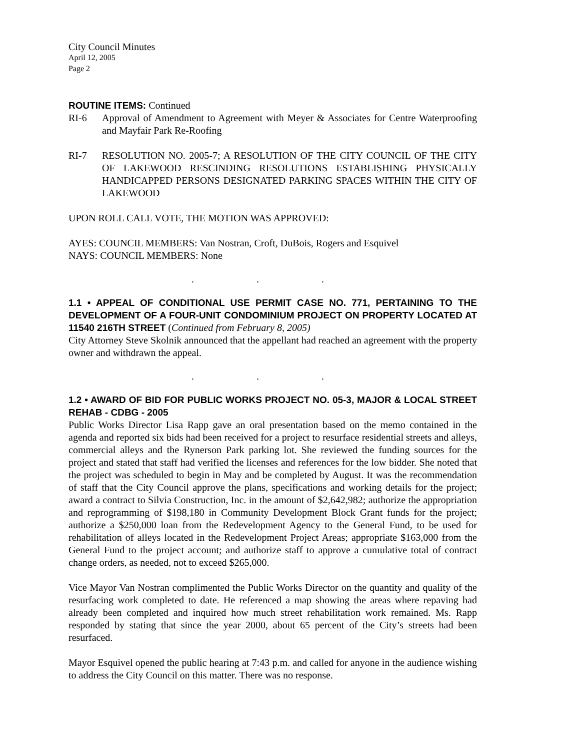City Council Minutes
April 12, 2005
Page 2
ROUTINE ITEMS: Continued
RI-6 Approval of Amendment to Agreement with Meyer & Associates for Centre Waterproofing and Mayfair Park Re-Roofing
RI-7 RESOLUTION NO. 2005-7; A RESOLUTION OF THE CITY COUNCIL OF THE CITY OF LAKEWOOD RESCINDING RESOLUTIONS ESTABLISHING PHYSICALLY HANDICAPPED PERSONS DESIGNATED PARKING SPACES WITHIN THE CITY OF LAKEWOOD
UPON ROLL CALL VOTE, THE MOTION WAS APPROVED:
AYES: COUNCIL MEMBERS: Van Nostran, Croft, DuBois, Rogers and Esquivel
NAYS: COUNCIL MEMBERS: None
. . .
1.1 • APPEAL OF CONDITIONAL USE PERMIT CASE NO. 771, PERTAINING TO THE DEVELOPMENT OF A FOUR-UNIT CONDOMINIUM PROJECT ON PROPERTY LOCATED AT 11540 216TH STREET (Continued from February 8, 2005)
City Attorney Steve Skolnik announced that the appellant had reached an agreement with the property owner and withdrawn the appeal.
. . .
1.2 • AWARD OF BID FOR PUBLIC WORKS PROJECT NO. 05-3, MAJOR & LOCAL STREET REHAB - CDBG - 2005
Public Works Director Lisa Rapp gave an oral presentation based on the memo contained in the agenda and reported six bids had been received for a project to resurface residential streets and alleys, commercial alleys and the Rynerson Park parking lot. She reviewed the funding sources for the project and stated that staff had verified the licenses and references for the low bidder. She noted that the project was scheduled to begin in May and be completed by August. It was the recommendation of staff that the City Council approve the plans, specifications and working details for the project; award a contract to Silvia Construction, Inc. in the amount of $2,642,982; authorize the appropriation and reprogramming of $198,180 in Community Development Block Grant funds for the project; authorize a $250,000 loan from the Redevelopment Agency to the General Fund, to be used for rehabilitation of alleys located in the Redevelopment Project Areas; appropriate $163,000 from the General Fund to the project account; and authorize staff to approve a cumulative total of contract change orders, as needed, not to exceed $265,000.
Vice Mayor Van Nostran complimented the Public Works Director on the quantity and quality of the resurfacing work completed to date. He referenced a map showing the areas where repaving had already been completed and inquired how much street rehabilitation work remained. Ms. Rapp responded by stating that since the year 2000, about 65 percent of the City’s streets had been resurfaced.
Mayor Esquivel opened the public hearing at 7:43 p.m. and called for anyone in the audience wishing to address the City Council on this matter. There was no response.